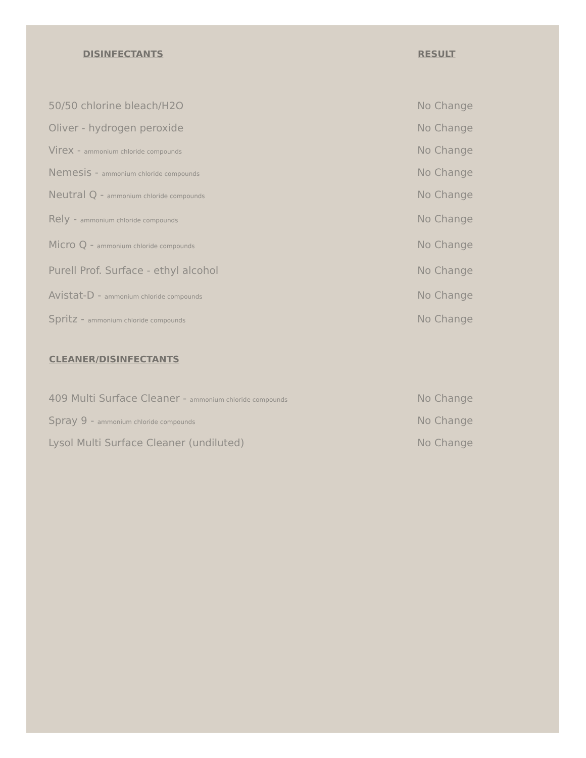| DISINFECTANTS | RESULT |
| --- | --- |
| 50/50 chlorine bleach/H2O | No Change |
| Oliver - hydrogen peroxide | No Change |
| Virex - ammonium chloride compounds | No Change |
| Nemesis - ammonium chloride compounds | No Change |
| Neutral Q - ammonium chloride compounds | No Change |
| Rely - ammonium chloride compounds | No Change |
| Micro Q - ammonium chloride compounds | No Change |
| Purell Prof. Surface - ethyl alcohol | No Change |
| Avistat-D - ammonium chloride compounds | No Change |
| Spritz - ammonium chloride compounds | No Change |
| CLEANER/DISINFECTANTS | |
| 409 Multi Surface Cleaner - ammonium chloride compounds | No Change |
| Spray 9 - ammonium chloride compounds | No Change |
| Lysol Multi Surface Cleaner (undiluted) | No Change |